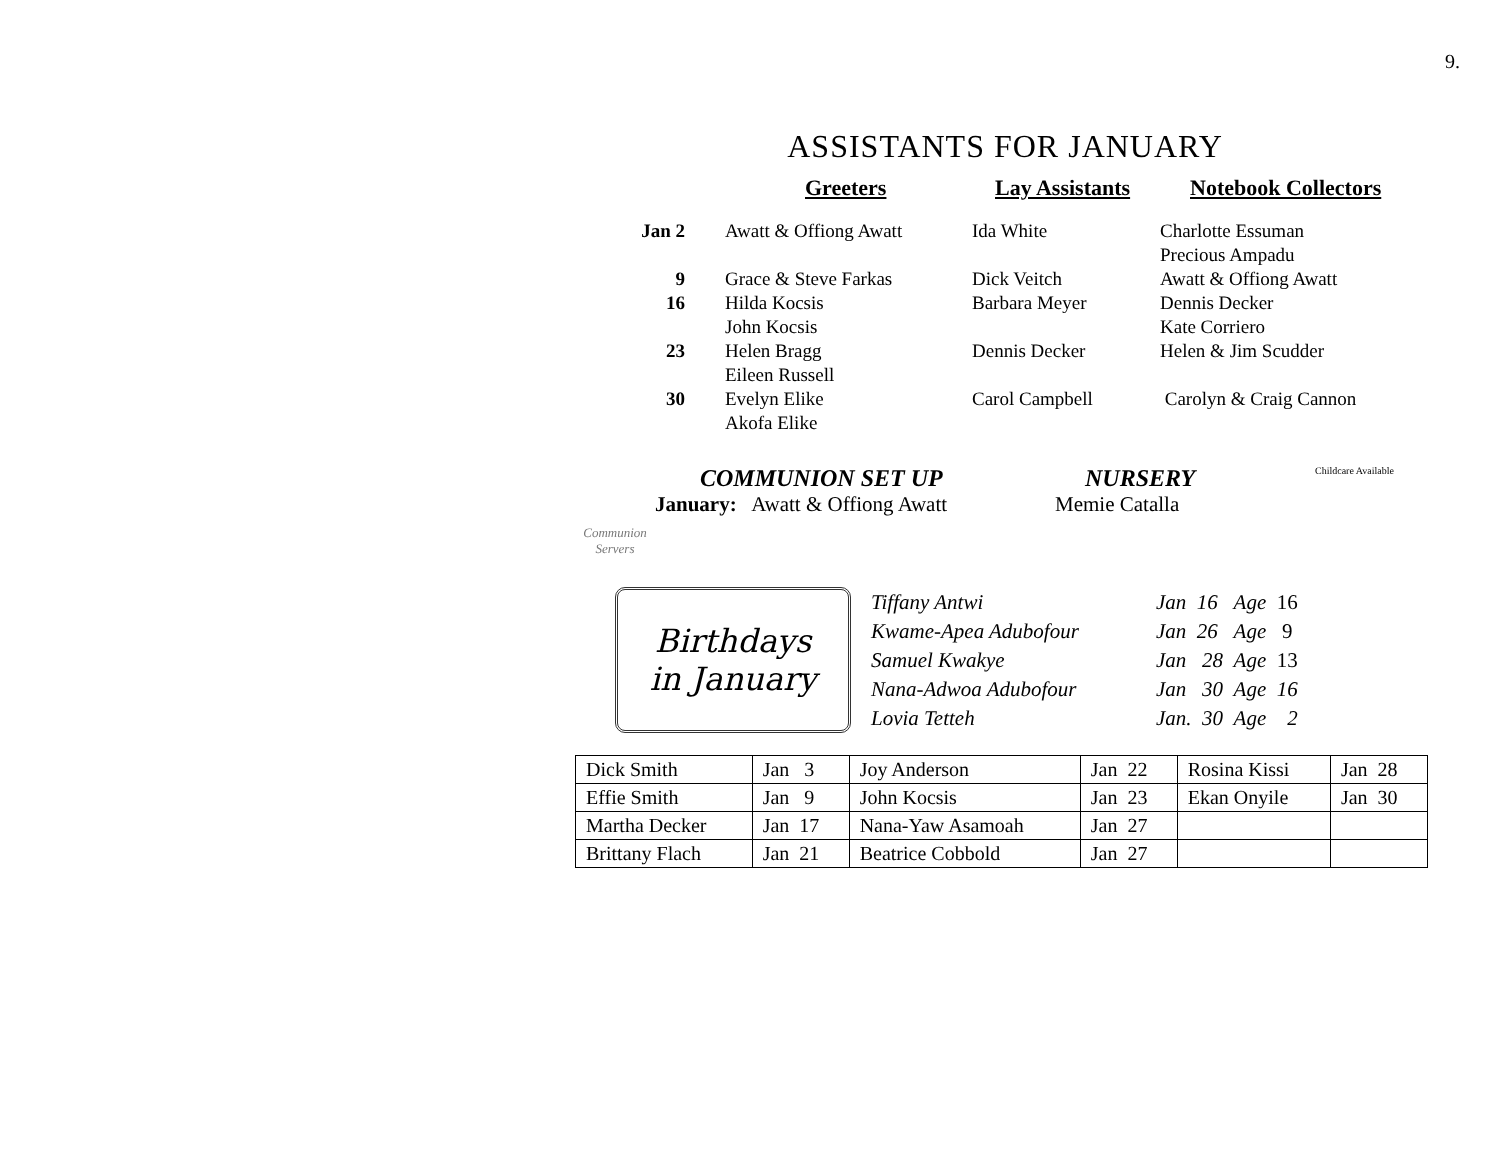9.
ASSISTANTS FOR JANUARY
Greeters Lay Assistants Notebook Collectors
| Jan 2 | Awatt & Offiong Awatt | Ida White | Charlotte Essuman Precious Ampadu |
| 9 | Grace & Steve Farkas | Dick Veitch | Awatt & Offiong Awatt |
| 16 | Hilda Kocsis John Kocsis | Barbara Meyer | Dennis Decker Kate Corriero |
| 23 | Helen Bragg Eileen Russell | Dennis Decker | Helen & Jim Scudder |
| 30 | Evelyn Elike Akofa Elike | Carol Campbell | Carolyn & Craig Cannon |
Communion Servers
COMMUNION SET UP
January: Awatt & Offiong Awatt
NURSERY
Memie Catalla
Childcare Available
Birthdays
in January
| Tiffany Antwi | Jan 16 Age 16 |
| Kwame-Apea Adubofour | Jan 26 Age 9 |
| Samuel Kwakye | Jan 28 Age 13 |
| Nana-Adwoa Adubofour | Jan 30 Age 16 |
| Lovia Tetteh | Jan. 30 Age 2 |
| Dick Smith | Jan 3 | Joy Anderson | Jan 22 | Rosina Kissi | Jan 28 |
| Effie Smith | Jan 9 | John Kocsis | Jan 23 | Ekan Onyile | Jan 30 |
| Martha Decker | Jan 17 | Nana-Yaw Asamoah | Jan 27 | | |
| Brittany Flach | Jan 21 | Beatrice Cobbold | Jan 27 | | |